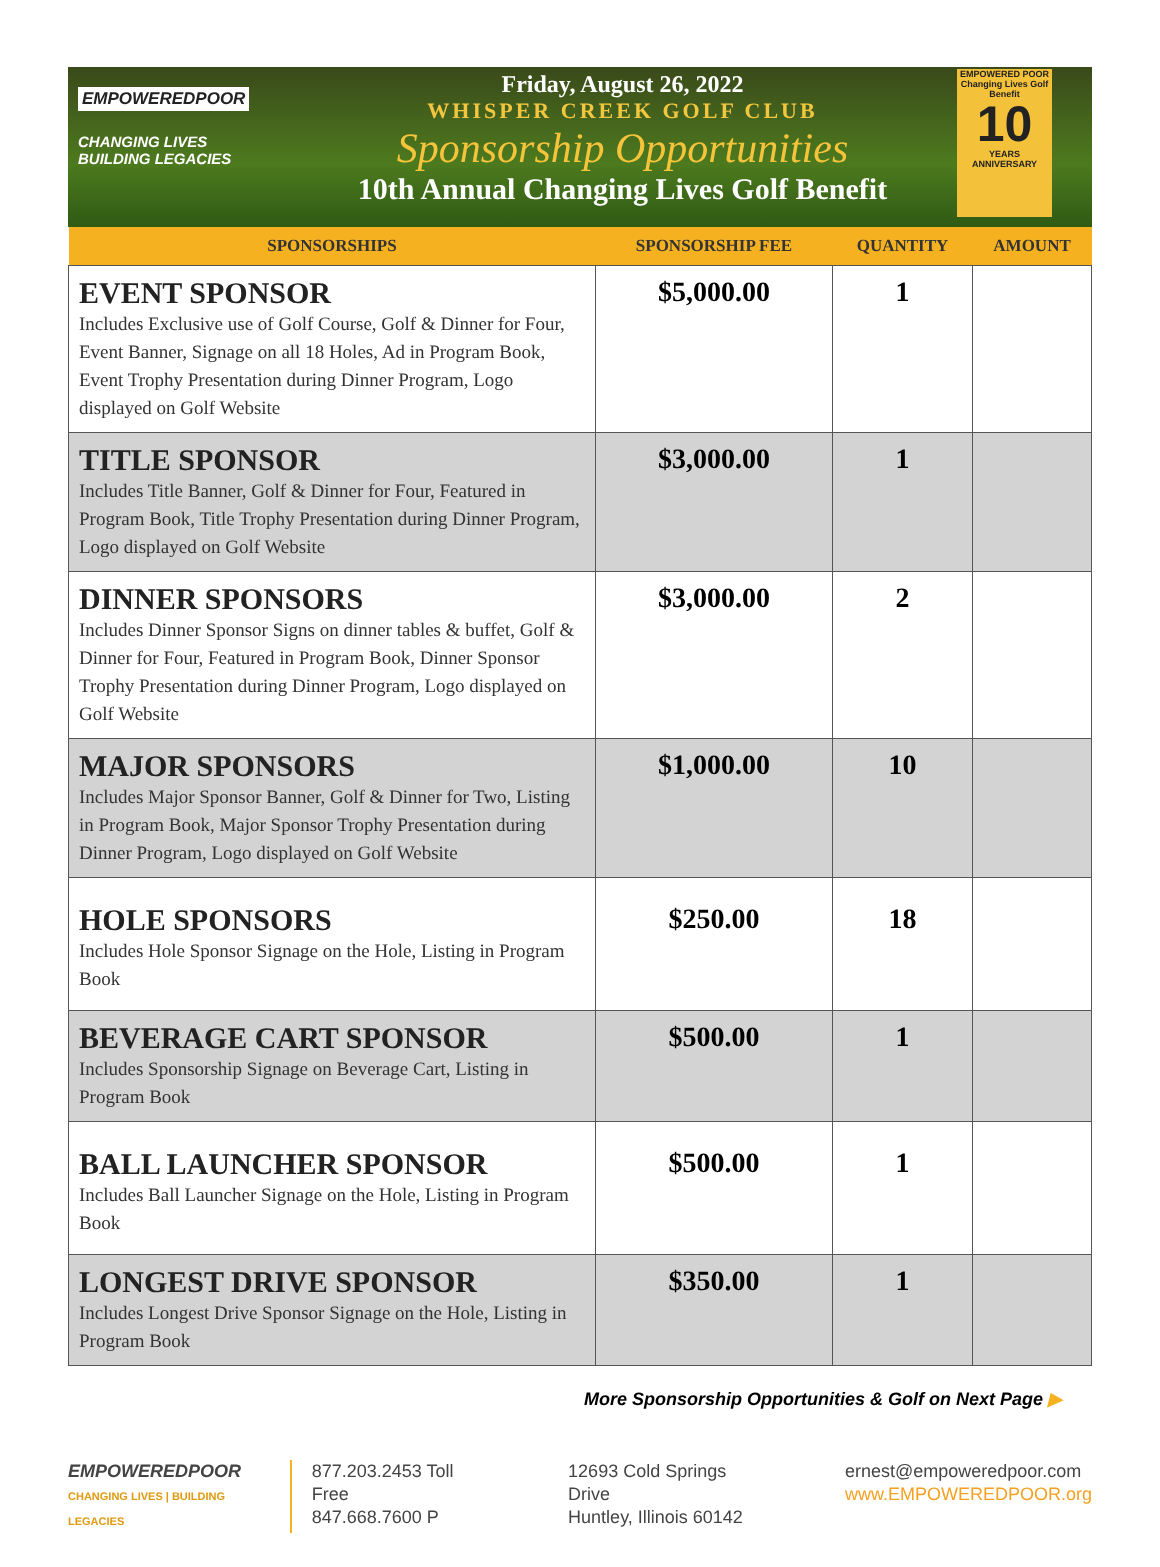EMPOWEREDPOOR
CHANGING LIVES
BUILDING LEGACIES
Friday, August 26, 2022
WHISPER CREEK GOLF CLUB
Sponsorship Opportunities
10th Annual Changing Lives Golf Benefit
EMPOWERED POOR
Changing Lives Golf Benefit
10
YEARS
ANNIVERSARY
| SPONSORSHIPS | SPONSORSHIP FEE | QUANTITY | AMOUNT |
| --- | --- | --- | --- |
| EVENT SPONSOR Includes Exclusive use of Golf Course, Golf & Dinner for Four, Event Banner, Signage on all 18 Holes, Ad in Program Book, Event Trophy Presentation during Dinner Program, Logo displayed on Golf Website | $5,000.00 | 1 | |
| TITLE SPONSOR Includes Title Banner, Golf & Dinner for Four, Featured in Program Book, Title Trophy Presentation during Dinner Program, Logo displayed on Golf Website | $3,000.00 | 1 | |
| DINNER SPONSORS Includes Dinner Sponsor Signs on dinner tables & buffet, Golf & Dinner for Four, Featured in Program Book, Dinner Sponsor Trophy Presentation during Dinner Program, Logo displayed on Golf Website | $3,000.00 | 2 | |
| MAJOR SPONSORS Includes Major Sponsor Banner, Golf & Dinner for Two, Listing in Program Book, Major Sponsor Trophy Presentation during Dinner Program, Logo displayed on Golf Website | $1,000.00 | 10 | |
| HOLE SPONSORS Includes Hole Sponsor Signage on the Hole, Listing in Program Book | $250.00 | 18 | |
| BEVERAGE CART SPONSOR Includes Sponsorship Signage on Beverage Cart, Listing in Program Book | $500.00 | 1 | |
| BALL LAUNCHER SPONSOR Includes Ball Launcher Signage on the Hole, Listing in Program Book | $500.00 | 1 | |
| LONGEST DRIVE SPONSOR Includes Longest Drive Sponsor Signage on the Hole, Listing in Program Book | $350.00 | 1 | |
More Sponsorship Opportunities & Golf on Next Page ▶
EMPOWEREDPOOR
CHANGING LIVES | BUILDING LEGACIES
877.203.2453 Toll Free
847.668.7600 P
12693 Cold Springs Drive
Huntley, Illinois 60142
ernest@empoweredpoor.com
www.EMPOWEREDPOOR.org